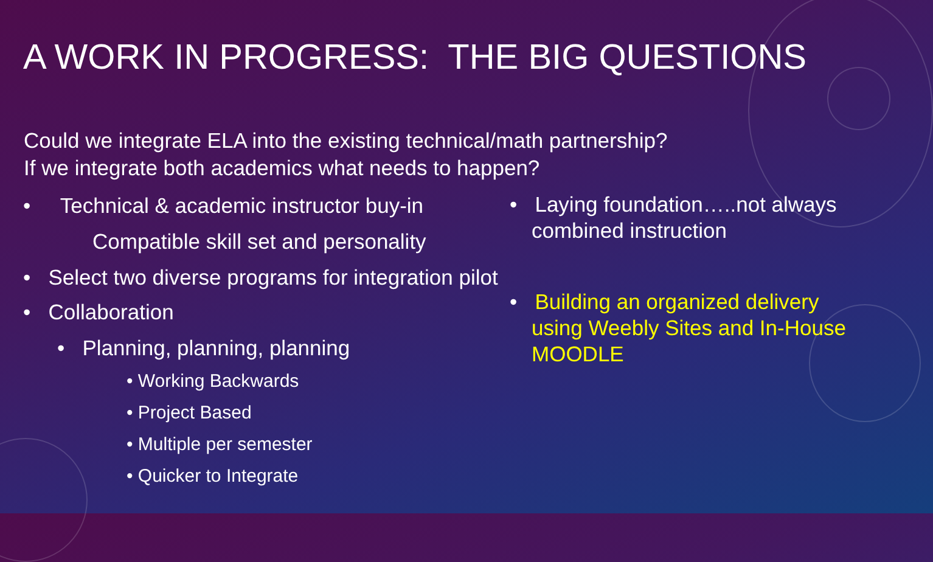A WORK IN PROGRESS: THE BIG QUESTIONS
Could we integrate ELA into the existing technical/math partnership?
If we integrate both academics what needs to happen?
• Technical & academic instructor buy-in
Compatible skill set and personality
• Select two diverse programs for integration pilot
• Collaboration
• Planning, planning, planning
• Working Backwards
• Project Based
• Multiple per semester
• Quicker to Integrate
• Laying foundation…..not always combined instruction
• Building an organized delivery using Weebly Sites and In-House MOODLE